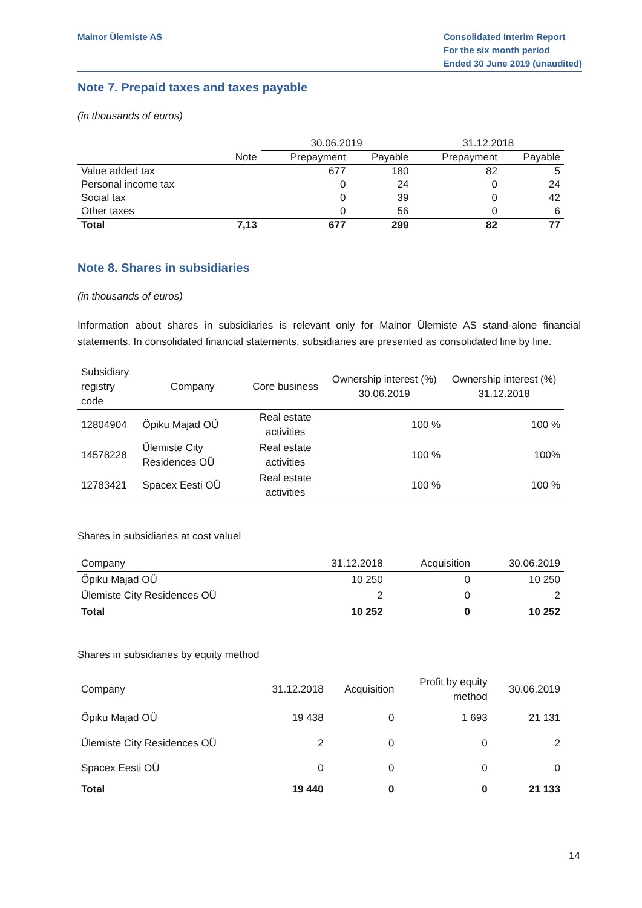Mainor Ülemiste AS Consolidated Interim Report
For the six month period
Ended 30 June 2019 (unaudited)
Note 7. Prepaid taxes and taxes payable
(in thousands of euros)
| | | 30.06.2019 | | 31.12.2018 | |
| --- | --- | --- | --- | --- | --- |
| | Note | Prepayment | Payable | Prepayment | Payable |
| Value added tax | | 677 | 180 | 82 | 5 |
| Personal income tax | | 0 | 24 | 0 | 24 |
| Social tax | | 0 | 39 | 0 | 42 |
| Other taxes | | 0 | 56 | 0 | 6 |
| Total | 7,13 | 677 | 299 | 82 | 77 |
Note 8. Shares in subsidiaries
(in thousands of euros)
Information about shares in subsidiaries is relevant only for Mainor Ülemiste AS stand-alone financial statements. In consolidated financial statements, subsidiaries are presented as consolidated line by line.
| Subsidiary registry code | Company | Core business | Ownership interest (%) 30.06.2019 | Ownership interest (%) 31.12.2018 |
| --- | --- | --- | --- | --- |
| 12804904 | Öpiku Majad OÜ | Real estate activities | 100 % | 100 % |
| 14578228 | Ülemiste City Residences OÜ | Real estate activities | 100 % | 100% |
| 12783421 | Spacex Eesti OÜ | Real estate activities | 100 % | 100 % |
Shares in subsidiaries at cost valuel
| Company | 31.12.2018 | Acquisition | 30.06.2019 |
| Öpiku Majad OÜ | 10 250 | 0 | 10 250 |
| Ülemiste City Residences OÜ | 2 | 0 | 2 |
| Total | 10 252 | 0 | 10 252 |
Shares in subsidiaries by equity method
| Company | 31.12.2018 | Acquisition | Profit by equity method | 30.06.2019 |
| Öpiku Majad OÜ | 19 438 | 0 | 1 693 | 21 131 |
| Ülemiste City Residences OÜ | 2 | 0 | 0 | 2 |
| Spacex Eesti OÜ | 0 | 0 | 0 | 0 |
| Total | 19 440 | 0 | 0 | 21 133 |
14